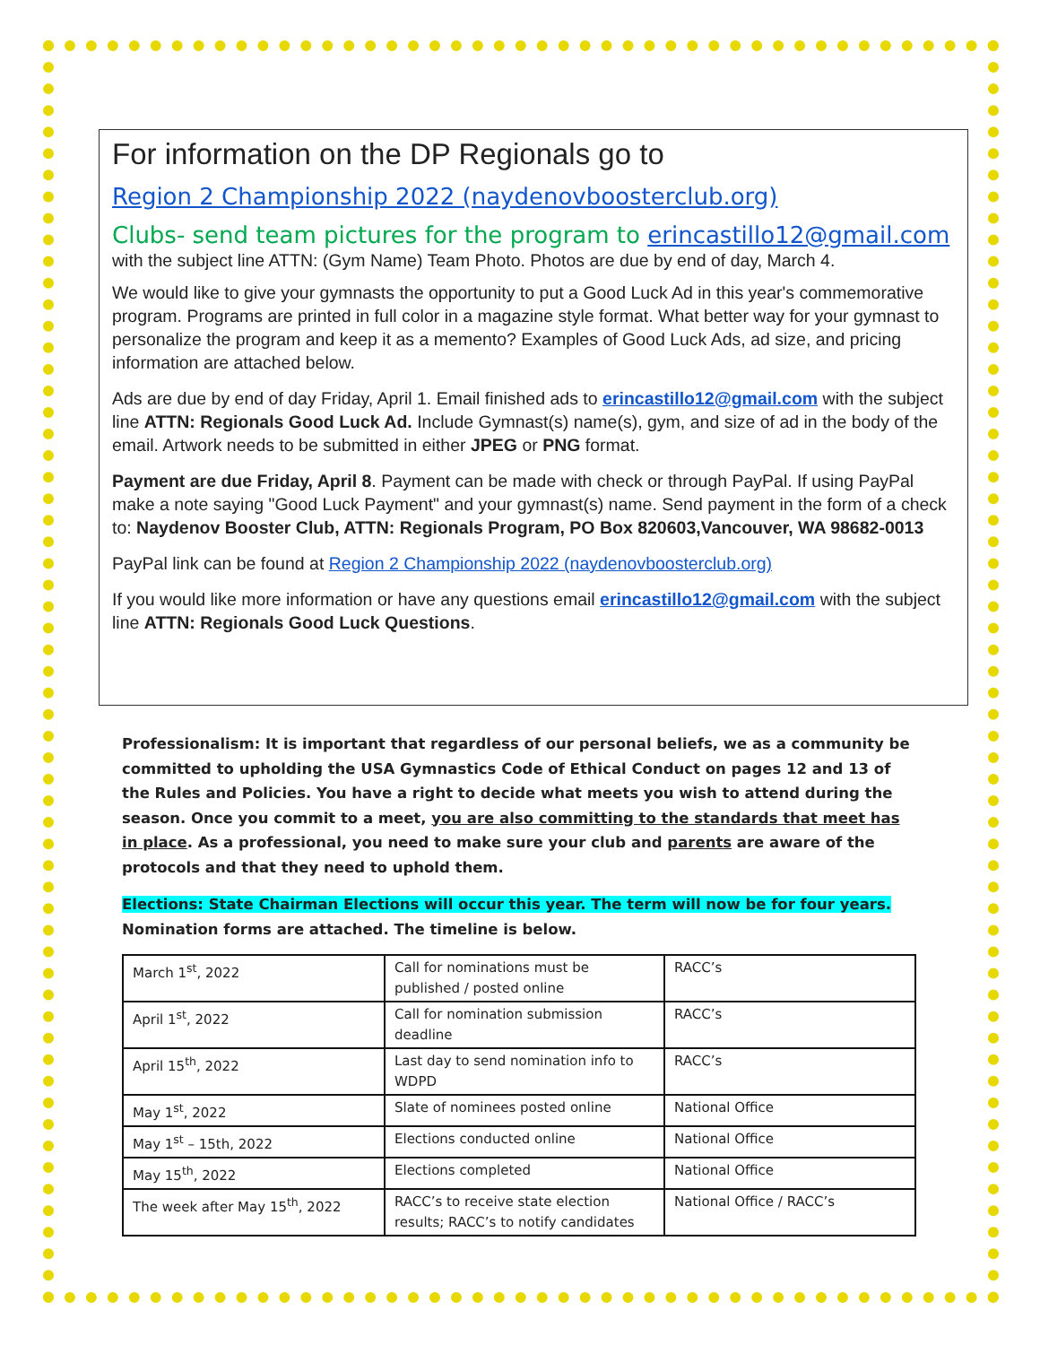For information on the DP Regionals go to
Region 2 Championship 2022 (naydenovboosterclub.org)
Clubs- send team pictures for the program to erincastillo12@gmail.com with the subject line ATTN: (Gym Name) Team Photo. Photos are due by end of day, March 4.
We would like to give your gymnasts the opportunity to put a Good Luck Ad in this year's commemorative program. Programs are printed in full color in a magazine style format. What better way for your gymnast to personalize the program and keep it as a memento? Examples of Good Luck Ads, ad size, and pricing information are attached below.
Ads are due by end of day Friday, April 1. Email finished ads to erincastillo12@gmail.com with the subject line ATTN: Regionals Good Luck Ad. Include Gymnast(s) name(s), gym, and size of ad in the body of the email. Artwork needs to be submitted in either JPEG or PNG format.
Payment are due Friday, April 8. Payment can be made with check or through PayPal. If using PayPal make a note saying "Good Luck Payment" and your gymnast(s) name. Send payment in the form of a check to: Naydenov Booster Club, ATTN: Regionals Program, PO Box 820603,Vancouver, WA 98682-0013
PayPal link can be found at Region 2 Championship 2022 (naydenovboosterclub.org)
If you would like more information or have any questions email erincastillo12@gmail.com with the subject line ATTN: Regionals Good Luck Questions.
Professionalism: It is important that regardless of our personal beliefs, we as a community be committed to upholding the USA Gymnastics Code of Ethical Conduct on pages 12 and 13 of the Rules and Policies. You have a right to decide what meets you wish to attend during the season. Once you commit to a meet, you are also committing to the standards that meet has in place. As a professional, you need to make sure your club and parents are aware of the protocols and that they need to uphold them.
Elections: State Chairman Elections will occur this year. The term will now be for four years.
Nomination forms are attached. The timeline is below.
| March 1<sup>st</sup>, 2022 | Call for nominations must be published / posted online | RACC’s |
| April 1<sup>st</sup>, 2022 | Call for nomination submission deadline | RACC’s |
| April 15<sup>th</sup>, 2022 | Last day to send nomination info to WDPD | RACC’s |
| May 1<sup>st</sup>, 2022 | Slate of nominees posted online | National Office |
| May 1<sup>st</sup> – 15th, 2022 | Elections conducted online | National Office |
| May 15<sup>th</sup>, 2022 | Elections completed | National Office |
| The week after May 15<sup>th</sup>, 2022 | RACC’s to receive state election results; RACC’s to notify candidates | National Office / RACC’s |